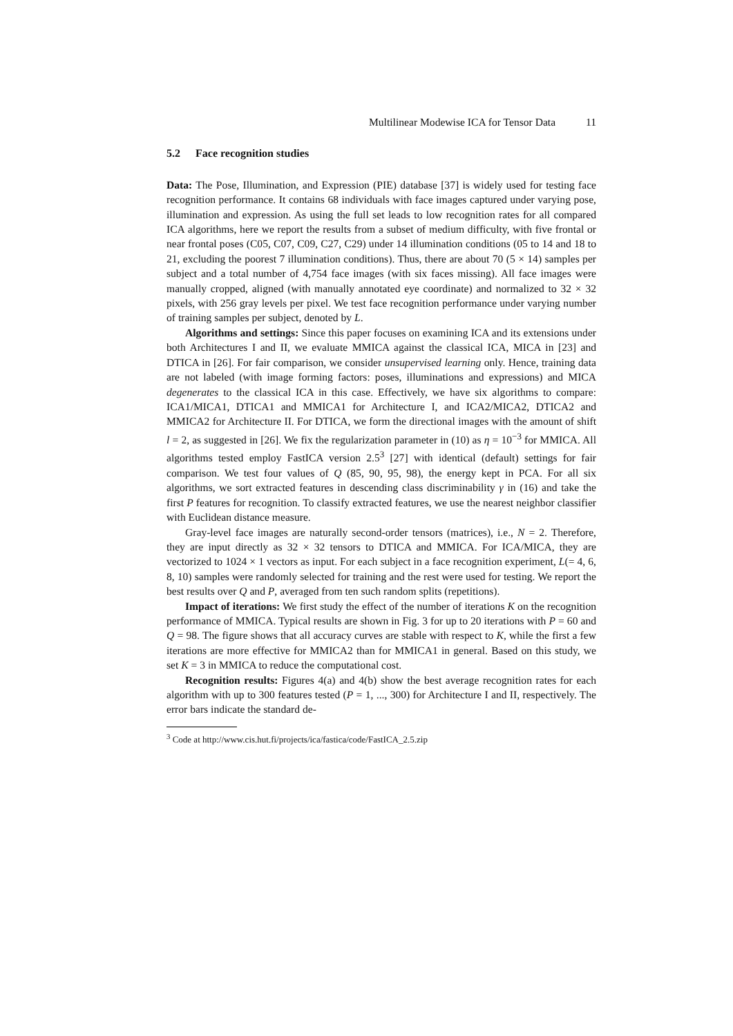Multilinear Modewise ICA for Tensor Data 11
5.2 Face recognition studies
Data: The Pose, Illumination, and Expression (PIE) database [37] is widely used for testing face recognition performance. It contains 68 individuals with face images captured under varying pose, illumination and expression. As using the full set leads to low recognition rates for all compared ICA algorithms, here we report the results from a subset of medium difficulty, with five frontal or near frontal poses (C05, C07, C09, C27, C29) under 14 illumination conditions (05 to 14 and 18 to 21, excluding the poorest 7 illumination conditions). Thus, there are about 70 (5 × 14) samples per subject and a total number of 4,754 face images (with six faces missing). All face images were manually cropped, aligned (with manually annotated eye coordinate) and normalized to 32 × 32 pixels, with 256 gray levels per pixel. We test face recognition performance under varying number of training samples per subject, denoted by L.
Algorithms and settings: Since this paper focuses on examining ICA and its extensions under both Architectures I and II, we evaluate MMICA against the classical ICA, MICA in [23] and DTICA in [26]. For fair comparison, we consider unsupervised learning only. Hence, training data are not labeled (with image forming factors: poses, illuminations and expressions) and MICA degenerates to the classical ICA in this case. Effectively, we have six algorithms to compare: ICA1/MICA1, DTICA1 and MMICA1 for Architecture I, and ICA2/MICA2, DTICA2 and MMICA2 for Architecture II. For DTICA, we form the directional images with the amount of shift l = 2, as suggested in [26]. We fix the regularization parameter in (10) as η = 10<sup>−3</sup> for MMICA. All algorithms tested employ FastICA version 2.5<sup>3</sup> [27] with identical (default) settings for fair comparison. We test four values of Q (85, 90, 95, 98), the energy kept in PCA. For all six algorithms, we sort extracted features in descending class discriminability γ in (16) and take the first P features for recognition. To classify extracted features, we use the nearest neighbor classifier with Euclidean distance measure.
Gray-level face images are naturally second-order tensors (matrices), i.e., N = 2. Therefore, they are input directly as 32 × 32 tensors to DTICA and MMICA. For ICA/MICA, they are vectorized to 1024 × 1 vectors as input. For each subject in a face recognition experiment, L(= 4, 6, 8, 10) samples were randomly selected for training and the rest were used for testing. We report the best results over Q and P, averaged from ten such random splits (repetitions).
Impact of iterations: We first study the effect of the number of iterations K on the recognition performance of MMICA. Typical results are shown in Fig. 3 for up to 20 iterations with P = 60 and Q = 98. The figure shows that all accuracy curves are stable with respect to K, while the first a few iterations are more effective for MMICA2 than for MMICA1 in general. Based on this study, we set K = 3 in MMICA to reduce the computational cost.
Recognition results: Figures 4(a) and 4(b) show the best average recognition rates for each algorithm with up to 300 features tested (P = 1, ..., 300) for Architecture I and II, respectively. The error bars indicate the standard de-
<sup>3</sup> Code at http://www.cis.hut.fi/projects/ica/fastica/code/FastICA_2.5.zip